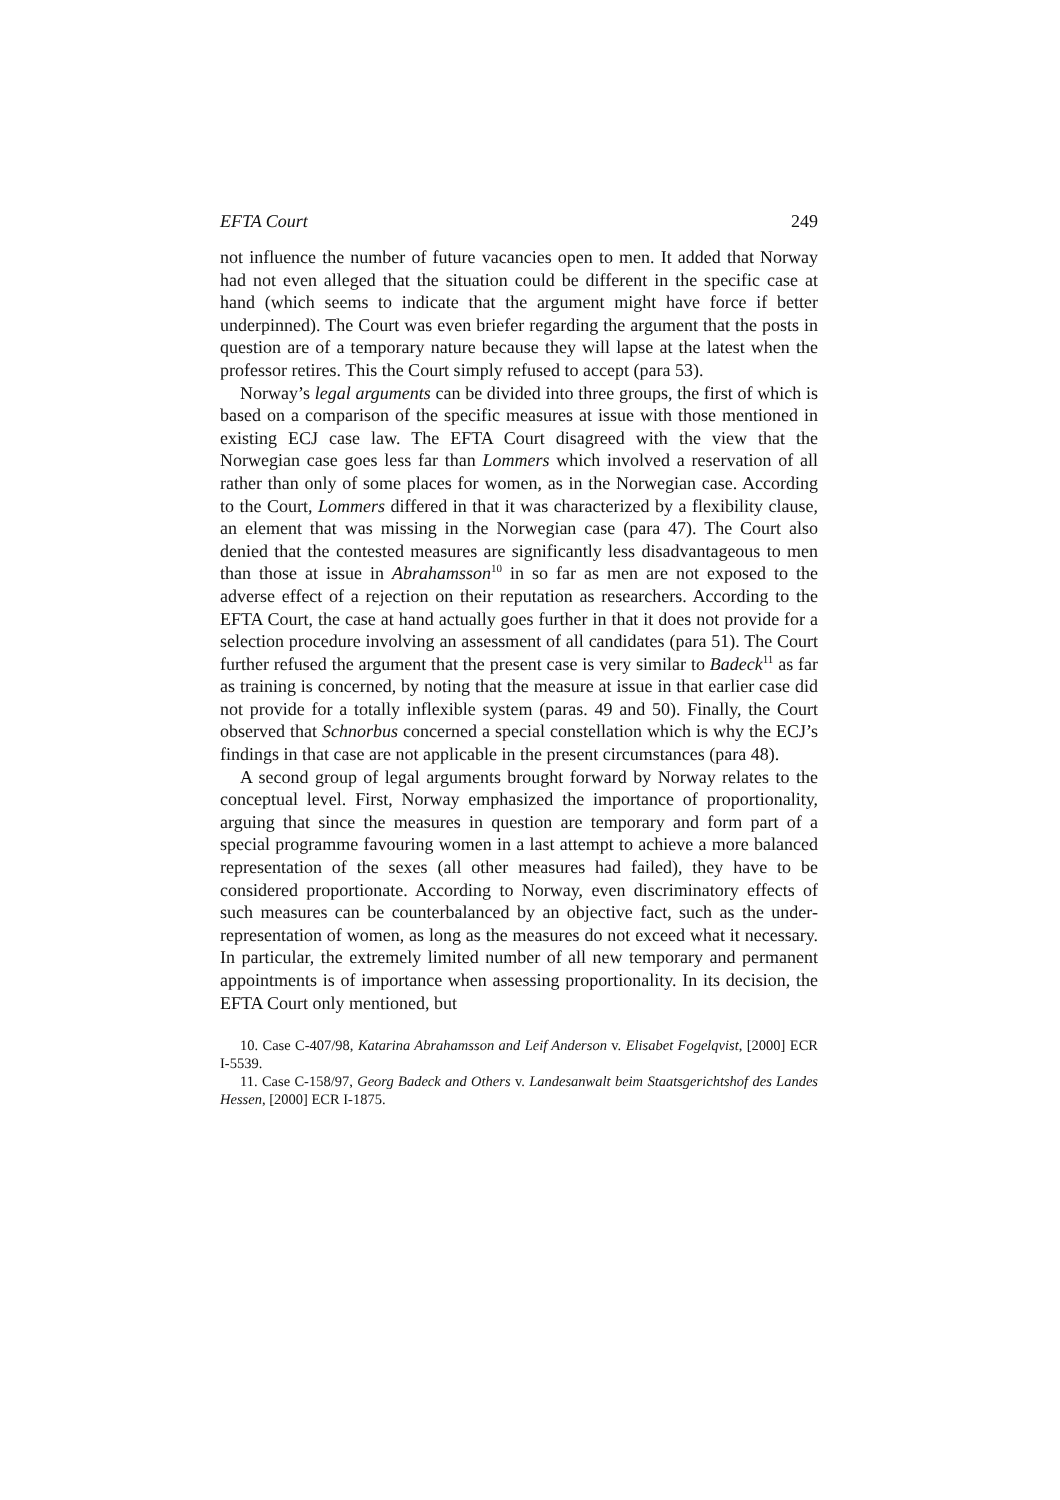EFTA Court 249
not influence the number of future vacancies open to men. It added that Norway had not even alleged that the situation could be different in the specific case at hand (which seems to indicate that the argument might have force if better underpinned). The Court was even briefer regarding the argument that the posts in question are of a temporary nature because they will lapse at the latest when the professor retires. This the Court simply refused to accept (para 53).
Norway’s legal arguments can be divided into three groups, the first of which is based on a comparison of the specific measures at issue with those mentioned in existing ECJ case law. The EFTA Court disagreed with the view that the Norwegian case goes less far than Lommers which involved a reservation of all rather than only of some places for women, as in the Norwegian case. According to the Court, Lommers differed in that it was characterized by a flexibility clause, an element that was missing in the Norwegian case (para 47). The Court also denied that the contested measures are significantly less disadvantageous to men than those at issue in Abrahamsson<sup>10</sup> in so far as men are not exposed to the adverse effect of a rejection on their reputation as researchers. According to the EFTA Court, the case at hand actually goes further in that it does not provide for a selection procedure involving an assessment of all candidates (para 51). The Court further refused the argument that the present case is very similar to Badeck<sup>11</sup> as far as training is concerned, by noting that the measure at issue in that earlier case did not provide for a totally inflexible system (paras. 49 and 50). Finally, the Court observed that Schnorbus concerned a special constellation which is why the ECJ’s findings in that case are not applicable in the present circumstances (para 48).
A second group of legal arguments brought forward by Norway relates to the conceptual level. First, Norway emphasized the importance of proportionality, arguing that since the measures in question are temporary and form part of a special programme favouring women in a last attempt to achieve a more balanced representation of the sexes (all other measures had failed), they have to be considered proportionate. According to Norway, even discriminatory effects of such measures can be counterbalanced by an objective fact, such as the under-representation of women, as long as the measures do not exceed what it necessary. In particular, the extremely limited number of all new temporary and permanent appointments is of importance when assessing proportionality. In its decision, the EFTA Court only mentioned, but
10. Case C-407/98, Katarina Abrahamsson and Leif Anderson v. Elisabet Fogelqvist, [2000] ECR I-5539.
11. Case C-158/97, Georg Badeck and Others v. Landesanwalt beim Staatsgerichtshof des Landes Hessen, [2000] ECR I-1875.